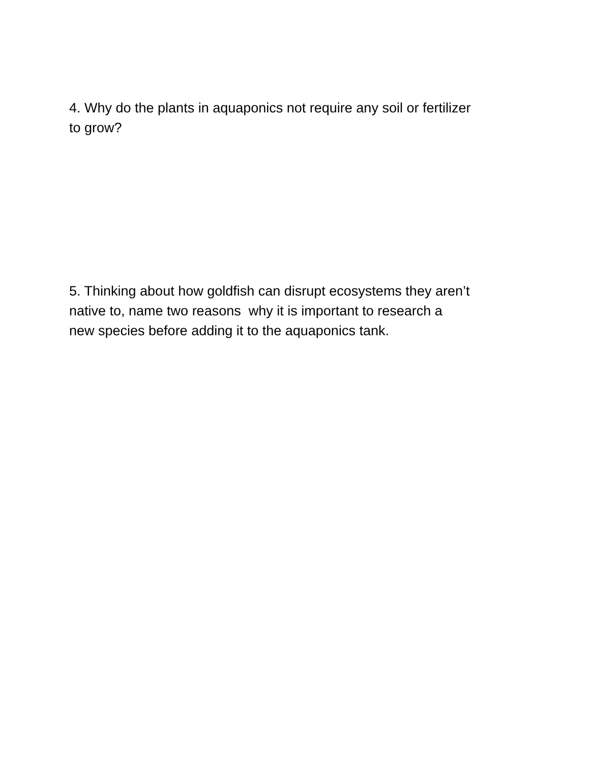4. Why do the plants in aquaponics not require any soil or fertilizer
to grow?
5. Thinking about how goldfish can disrupt ecosystems they aren’t native to, name two reasons why it is important to research a new species before adding it to the aquaponics tank.